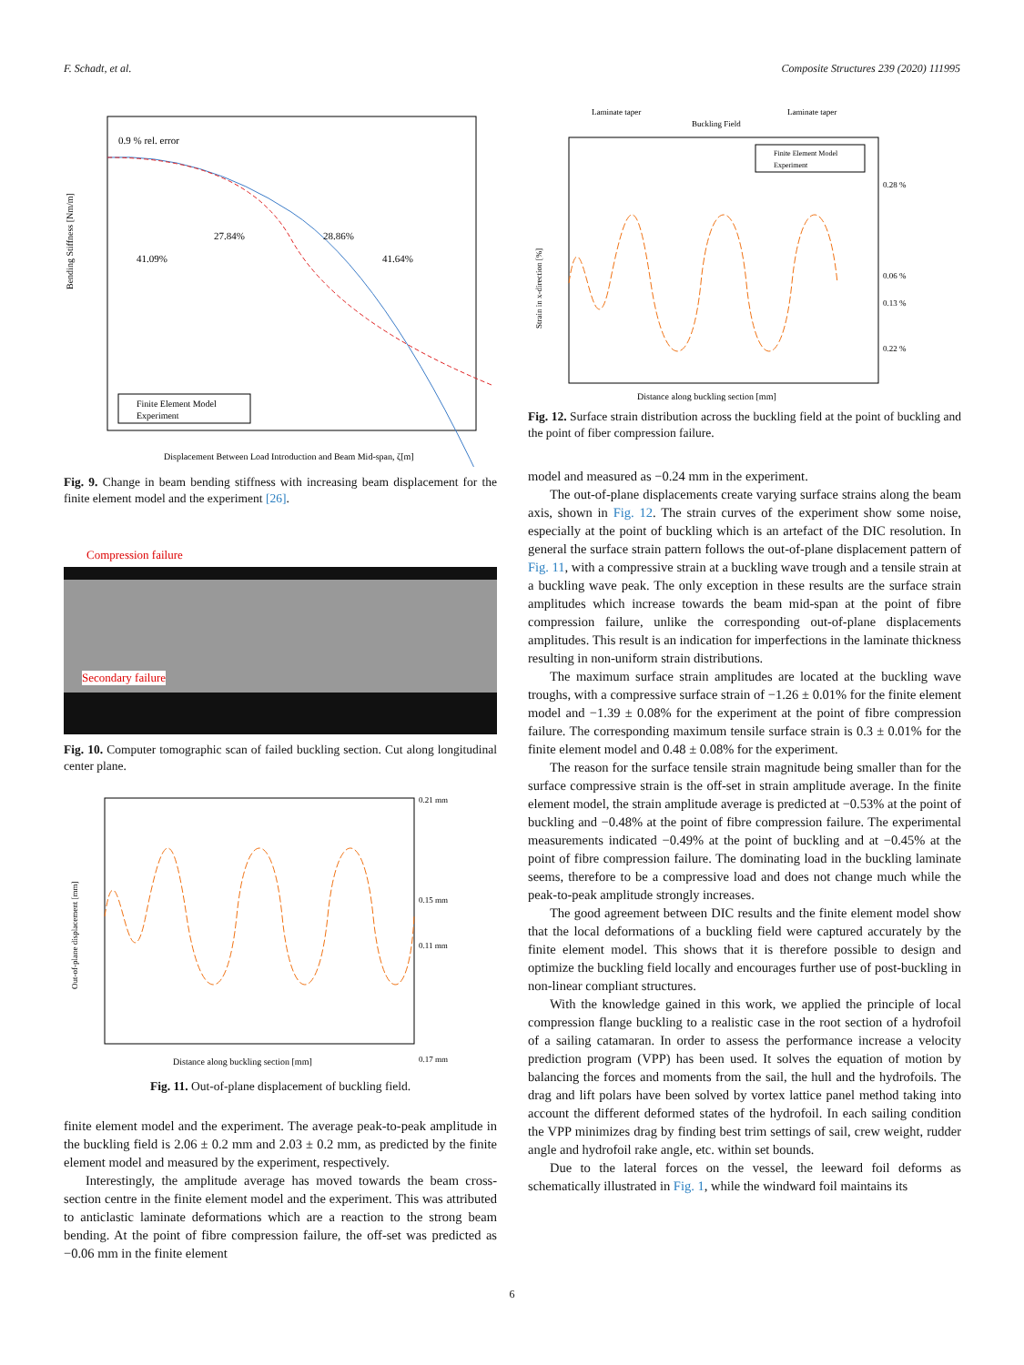F. Schadt, et al. Composite Structures 239 (2020) 111995
0.9 % rel. error
27.84%
28.86%
41.09%
41.64%
Bending Stiffness [Nm/m]
Finite Element Model
Experiment
Displacement Between Load Introduction and Beam Mid-span, ζ[m]
Fig. 9. Change in beam bending stiffness with increasing beam displacement for the finite element model and the experiment [26].
Compression failure
Secondary failure
Fig. 10. Computer tomographic scan of failed buckling section. Cut along longitudinal center plane.
Out-of-plane displacement [mm]
0.21 mm
0.15 mm
0.11 mm
0.17 mm
Distance along buckling section [mm]
Fig. 11. Out-of-plane displacement of buckling field.
finite element model and the experiment. The average peak-to-peak amplitude in the buckling field is 2.06 ± 0.2 mm and 2.03 ± 0.2 mm, as predicted by the finite element model and measured by the experiment, respectively.
Interestingly, the amplitude average has moved towards the beam cross-section centre in the finite element model and the experiment. This was attributed to anticlastic laminate deformations which are a reaction to the strong beam bending. At the point of fibre compression failure, the off-set was predicted as −0.06 mm in the finite element
Laminate taper
Laminate taper
Buckling Field
Finite Element Model
Experiment
0.28 %
0.06 %
0.13 %
0.22 %
Strain in x-direction [%]
Distance along buckling section [mm]
Fig. 12. Surface strain distribution across the buckling field at the point of buckling and the point of fiber compression failure.
model and measured as −0.24 mm in the experiment.
The out-of-plane displacements create varying surface strains along the beam axis, shown in Fig. 12. The strain curves of the experiment show some noise, especially at the point of buckling which is an artefact of the DIC resolution. In general the surface strain pattern follows the out-of-plane displacement pattern of Fig. 11, with a compressive strain at a buckling wave trough and a tensile strain at a buckling wave peak. The only exception in these results are the surface strain amplitudes which increase towards the beam mid-span at the point of fibre compression failure, unlike the corresponding out-of-plane displacements amplitudes. This result is an indication for imperfections in the laminate thickness resulting in non-uniform strain distributions.
The maximum surface strain amplitudes are located at the buckling wave troughs, with a compressive surface strain of −1.26 ± 0.01% for the finite element model and −1.39 ± 0.08% for the experiment at the point of fibre compression failure. The corresponding maximum tensile surface strain is 0.3 ± 0.01% for the finite element model and 0.48 ± 0.08% for the experiment.
The reason for the surface tensile strain magnitude being smaller than for the surface compressive strain is the off-set in strain amplitude average. In the finite element model, the strain amplitude average is predicted at −0.53% at the point of buckling and −0.48% at the point of fibre compression failure. The experimental measurements indicated −0.49% at the point of buckling and at −0.45% at the point of fibre compression failure. The dominating load in the buckling laminate seems, therefore to be a compressive load and does not change much while the peak-to-peak amplitude strongly increases.
The good agreement between DIC results and the finite element model show that the local deformations of a buckling field were captured accurately by the finite element model. This shows that it is therefore possible to design and optimize the buckling field locally and encourages further use of post-buckling in non-linear compliant structures.
With the knowledge gained in this work, we applied the principle of local compression flange buckling to a realistic case in the root section of a hydrofoil of a sailing catamaran. In order to assess the performance increase a velocity prediction program (VPP) has been used. It solves the equation of motion by balancing the forces and moments from the sail, the hull and the hydrofoils. The drag and lift polars have been solved by vortex lattice panel method taking into account the different deformed states of the hydrofoil. In each sailing condition the VPP minimizes drag by finding best trim settings of sail, crew weight, rudder angle and hydrofoil rake angle, etc. within set bounds.
Due to the lateral forces on the vessel, the leeward foil deforms as schematically illustrated in Fig. 1, while the windward foil maintains its
6